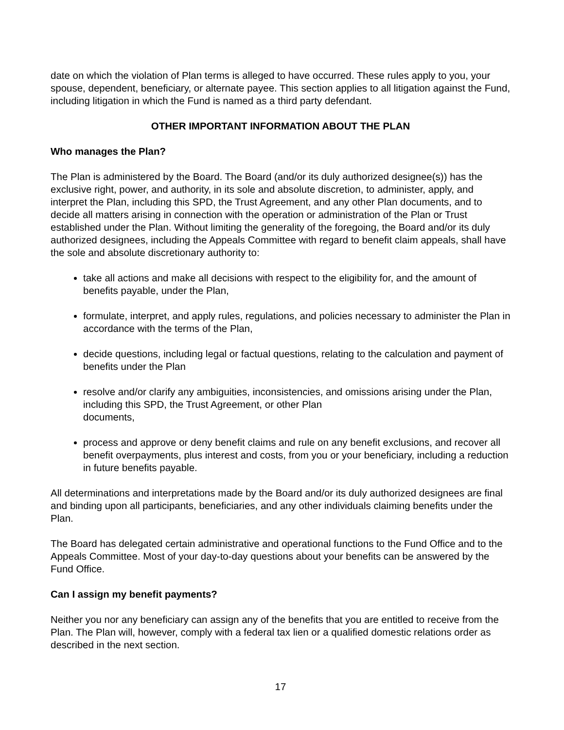date on which the violation of Plan terms is alleged to have occurred. These rules apply to you, your spouse, dependent, beneficiary, or alternate payee. This section applies to all litigation against the Fund, including litigation in which the Fund is named as a third party defendant.
OTHER IMPORTANT INFORMATION ABOUT THE PLAN
Who manages the Plan?
The Plan is administered by the Board. The Board (and/or its duly authorized designee(s)) has the exclusive right, power, and authority, in its sole and absolute discretion, to administer, apply, and interpret the Plan, including this SPD, the Trust Agreement, and any other Plan documents, and to decide all matters arising in connection with the operation or administration of the Plan or Trust established under the Plan. Without limiting the generality of the foregoing, the Board and/or its duly authorized designees, including the Appeals Committee with regard to benefit claim appeals, shall have the sole and absolute discretionary authority to:
take all actions and make all decisions with respect to the eligibility for, and the amount of benefits payable, under the Plan,
formulate, interpret, and apply rules, regulations, and policies necessary to administer the Plan in accordance with the terms of the Plan,
decide questions, including legal or factual questions, relating to the calculation and payment of benefits under the Plan
resolve and/or clarify any ambiguities, inconsistencies, and omissions arising under the Plan, including this SPD, the Trust Agreement, or other Plan
documents,
process and approve or deny benefit claims and rule on any benefit exclusions, and recover all benefit overpayments, plus interest and costs, from you or your beneficiary, including a reduction in future benefits payable.
All determinations and interpretations made by the Board and/or its duly authorized designees are final and binding upon all participants, beneficiaries, and any other individuals claiming benefits under the Plan.
The Board has delegated certain administrative and operational functions to the Fund Office and to the Appeals Committee. Most of your day-to-day questions about your benefits can be answered by the Fund Office.
Can I assign my benefit payments?
Neither you nor any beneficiary can assign any of the benefits that you are entitled to receive from the Plan. The Plan will, however, comply with a federal tax lien or a qualified domestic relations order as described in the next section.
17